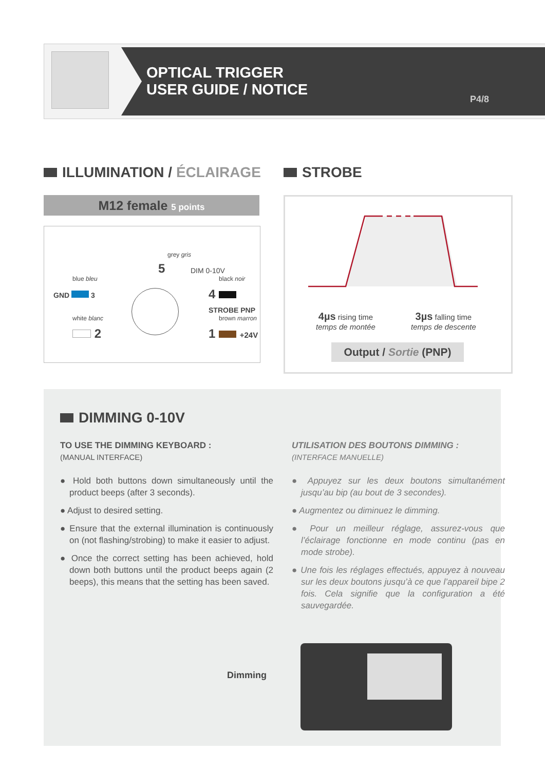OPTICAL TRIGGER
USER GUIDE / NOTICE
P4/8
ILLUMINATION / ÉCLAIRAGE STROBE
M12 female 5 points
grey gris
5 DIM 0-10V
blue bleu
GND 3
black noir
4 STROBE PNP
white blanc
2
brown marron
1 +24V
4µs rising time
temps de montée
3µs falling time
temps de descente
Output / Sortie (PNP)
DIMMING 0-10V
TO USE THE DIMMING KEYBOARD :
(MANUAL INTERFACE)
● Hold both buttons down simultaneously until the product beeps (after 3 seconds).
● Adjust to desired setting.
● Ensure that the external illumination is continuously on (not flashing/strobing) to make it easier to adjust.
● Once the correct setting has been achieved, hold down both buttons until the product beeps again (2 beeps), this means that the setting has been saved.
UTILISATION DES BOUTONS DIMMING :
(INTERFACE MANUELLE)
● Appuyez sur les deux boutons simultanément jusqu’au bip (au bout de 3 secondes).
● Augmentez ou diminuez le dimming.
● Pour un meilleur réglage, assurez-vous que l’éclairage fonctionne en mode continu (pas en mode strobe).
● Une fois les réglages effectués, appuyez à nouveau sur les deux boutons jusqu’à ce que l’appareil bipe 2 fois. Cela signifie que la configuration a été sauvegardée.
Dimming